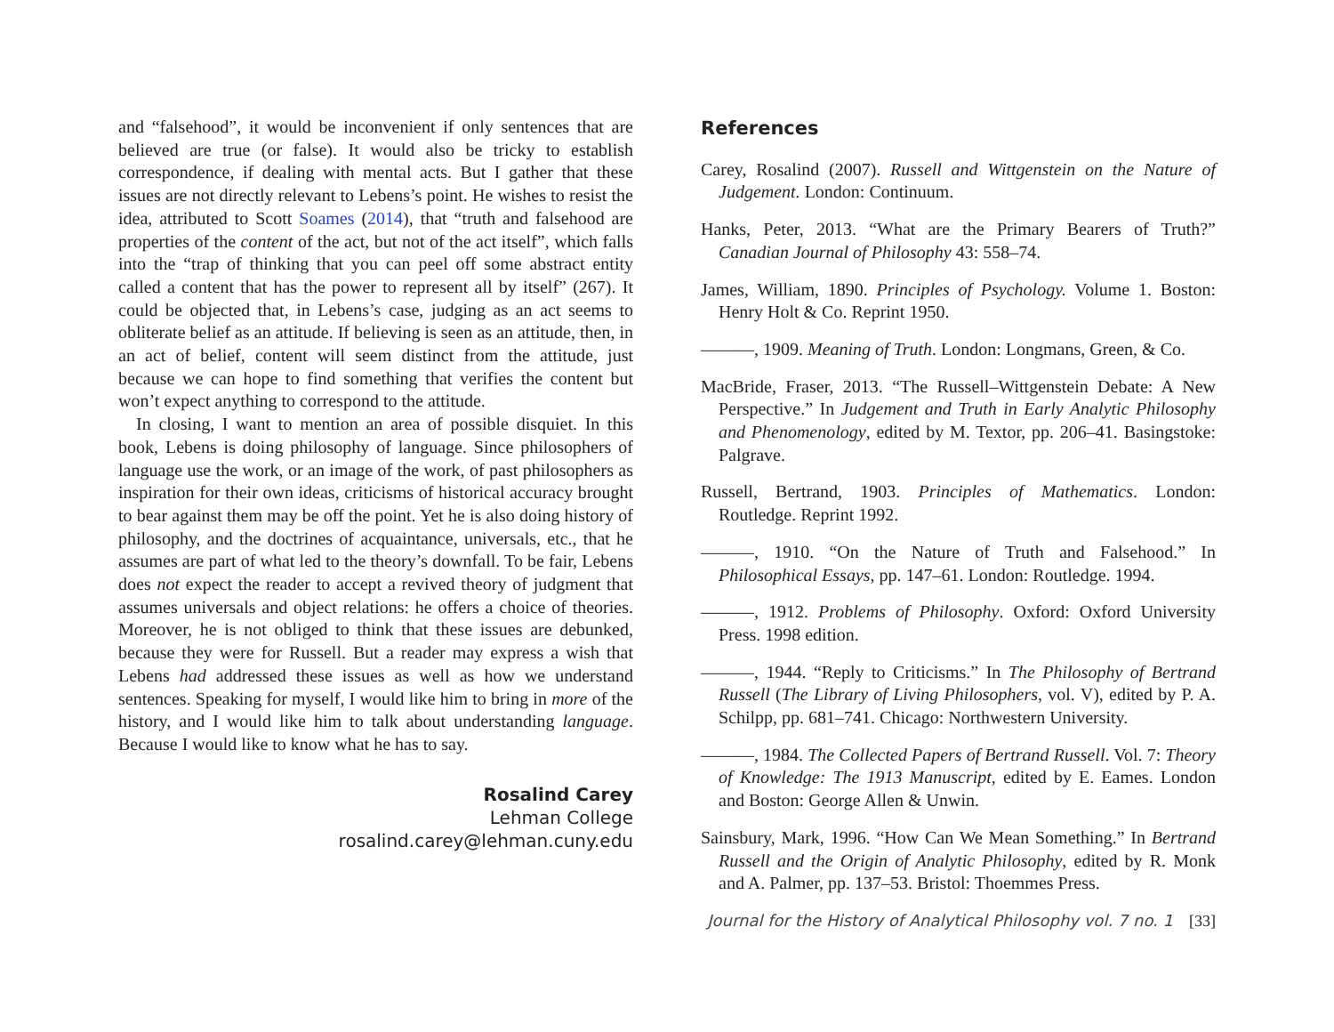and “falsehood”, it would be inconvenient if only sentences that are believed are true (or false). It would also be tricky to establish correspondence, if dealing with mental acts. But I gather that these issues are not directly relevant to Lebens’s point. He wishes to resist the idea, attributed to Scott Soames (2014), that “truth and falsehood are properties of the content of the act, but not of the act itself”, which falls into the “trap of thinking that you can peel off some abstract entity called a content that has the power to represent all by itself” (267). It could be objected that, in Lebens’s case, judging as an act seems to obliterate belief as an attitude. If believing is seen as an attitude, then, in an act of belief, content will seem distinct from the attitude, just because we can hope to find something that verifies the content but won’t expect anything to correspond to the attitude.
In closing, I want to mention an area of possible disquiet. In this book, Lebens is doing philosophy of language. Since philosophers of language use the work, or an image of the work, of past philosophers as inspiration for their own ideas, criticisms of historical accuracy brought to bear against them may be off the point. Yet he is also doing history of philosophy, and the doctrines of acquaintance, universals, etc., that he assumes are part of what led to the theory’s downfall. To be fair, Lebens does not expect the reader to accept a revived theory of judgment that assumes universals and object relations: he offers a choice of theories. Moreover, he is not obliged to think that these issues are debunked, because they were for Russell. But a reader may express a wish that Lebens had addressed these issues as well as how we understand sentences. Speaking for myself, I would like him to bring in more of the history, and I would like him to talk about understanding language. Because I would like to know what he has to say.
Rosalind Carey
Lehman College
rosalind.carey@lehman.cuny.edu
References
Carey, Rosalind (2007). Russell and Wittgenstein on the Nature of Judgement. London: Continuum.
Hanks, Peter, 2013. “What are the Primary Bearers of Truth?” Canadian Journal of Philosophy 43: 558–74.
James, William, 1890. Principles of Psychology. Volume 1. Boston: Henry Holt & Co. Reprint 1950.
———, 1909. Meaning of Truth. London: Longmans, Green, & Co.
MacBride, Fraser, 2013. “The Russell–Wittgenstein Debate: A New Perspective.” In Judgement and Truth in Early Analytic Philosophy and Phenomenology, edited by M. Textor, pp. 206–41. Basingstoke: Palgrave.
Russell, Bertrand, 1903. Principles of Mathematics. London: Routledge. Reprint 1992.
———, 1910. “On the Nature of Truth and Falsehood.” In Philosophical Essays, pp. 147–61. London: Routledge. 1994.
———, 1912. Problems of Philosophy. Oxford: Oxford University Press. 1998 edition.
———, 1944. “Reply to Criticisms.” In The Philosophy of Bertrand Russell (The Library of Living Philosophers, vol. V), edited by P. A. Schilpp, pp. 681–741. Chicago: Northwestern University.
———, 1984. The Collected Papers of Bertrand Russell. Vol. 7: Theory of Knowledge: The 1913 Manuscript, edited by E. Eames. London and Boston: George Allen & Unwin.
Sainsbury, Mark, 1996. “How Can We Mean Something.” In Bertrand Russell and the Origin of Analytic Philosophy, edited by R. Monk and A. Palmer, pp. 137–53. Bristol: Thoemmes Press.
Journal for the History of Analytical Philosophy vol. 7 no. 1 [33]